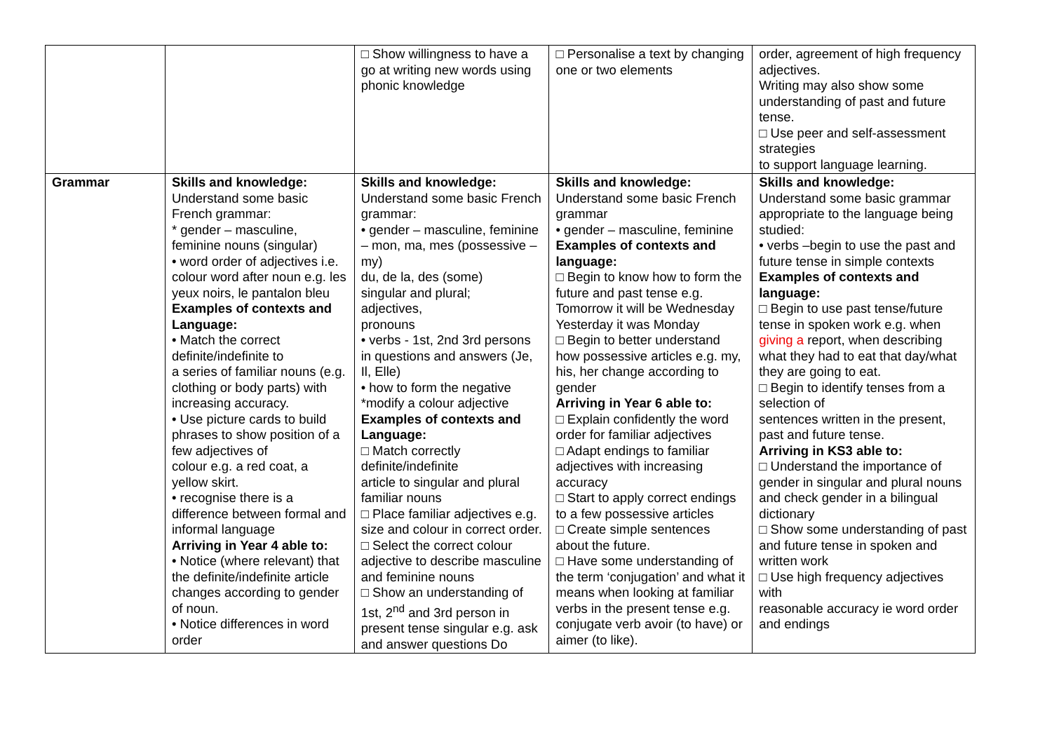| | | □ Show willingness to have a go at writing new words using phonic knowledge | □ Personalise a text by changing one or two elements | order, agreement of high frequency adjectives. Writing may also show some understanding of past and future tense. □ Use peer and self-assessment strategies to support language learning. |
| Grammar | Skills and knowledge: Understand some basic French grammar: * gender – masculine, feminine nouns (singular) • word order of adjectives i.e. colour word after noun e.g. les yeux noirs, le pantalon bleu Examples of contexts and Language: • Match the correct definite/indefinite to a series of familiar nouns (e.g. clothing or body parts) with increasing accuracy. • Use picture cards to build phrases to show position of a few adjectives of colour e.g. a red coat, a yellow skirt. • recognise there is a difference between formal and informal language Arriving in Year 4 able to: • Notice (where relevant) that the definite/indefinite article changes according to gender of noun. • Notice differences in word order | Skills and knowledge: Understand some basic French grammar: • gender – masculine, feminine – mon, ma, mes (possessive – my) du, de la, des (some) singular and plural; adjectives, pronouns • verbs - 1st, 2nd 3rd persons in questions and answers (Je, Il, Elle) • how to form the negative *modify a colour adjective Examples of contexts and Language: □ Match correctly definite/indefinite article to singular and plural familiar nouns □ Place familiar adjectives e.g. size and colour in correct order. □ Select the correct colour adjective to describe masculine and feminine nouns □ Show an understanding of 1st, 2<sup>nd</sup> and 3rd person in present tense singular e.g. ask and answer questions Do | Skills and knowledge: Understand some basic French grammar • gender – masculine, feminine Examples of contexts and language: □ Begin to know how to form the future and past tense e.g. Tomorrow it will be Wednesday Yesterday it was Monday □ Begin to better understand how possessive articles e.g. my, his, her change according to gender Arriving in Year 6 able to: □ Explain confidently the word order for familiar adjectives □ Adapt endings to familiar adjectives with increasing accuracy □ Start to apply correct endings to a few possessive articles □ Create simple sentences about the future. □ Have some understanding of the term ‘conjugation’ and what it means when looking at familiar verbs in the present tense e.g. conjugate verb avoir (to have) or aimer (to like). | Skills and knowledge: Understand some basic grammar appropriate to the language being studied: • verbs –begin to use the past and future tense in simple contexts Examples of contexts and language: □ Begin to use past tense/future tense in spoken work e.g. when giving a report, when describing what they had to eat that day/what they are going to eat. □ Begin to identify tenses from a selection of sentences written in the present, past and future tense. Arriving in KS3 able to: □ Understand the importance of gender in singular and plural nouns and check gender in a bilingual dictionary □ Show some understanding of past and future tense in spoken and written work □ Use high frequency adjectives with reasonable accuracy ie word order and endings |